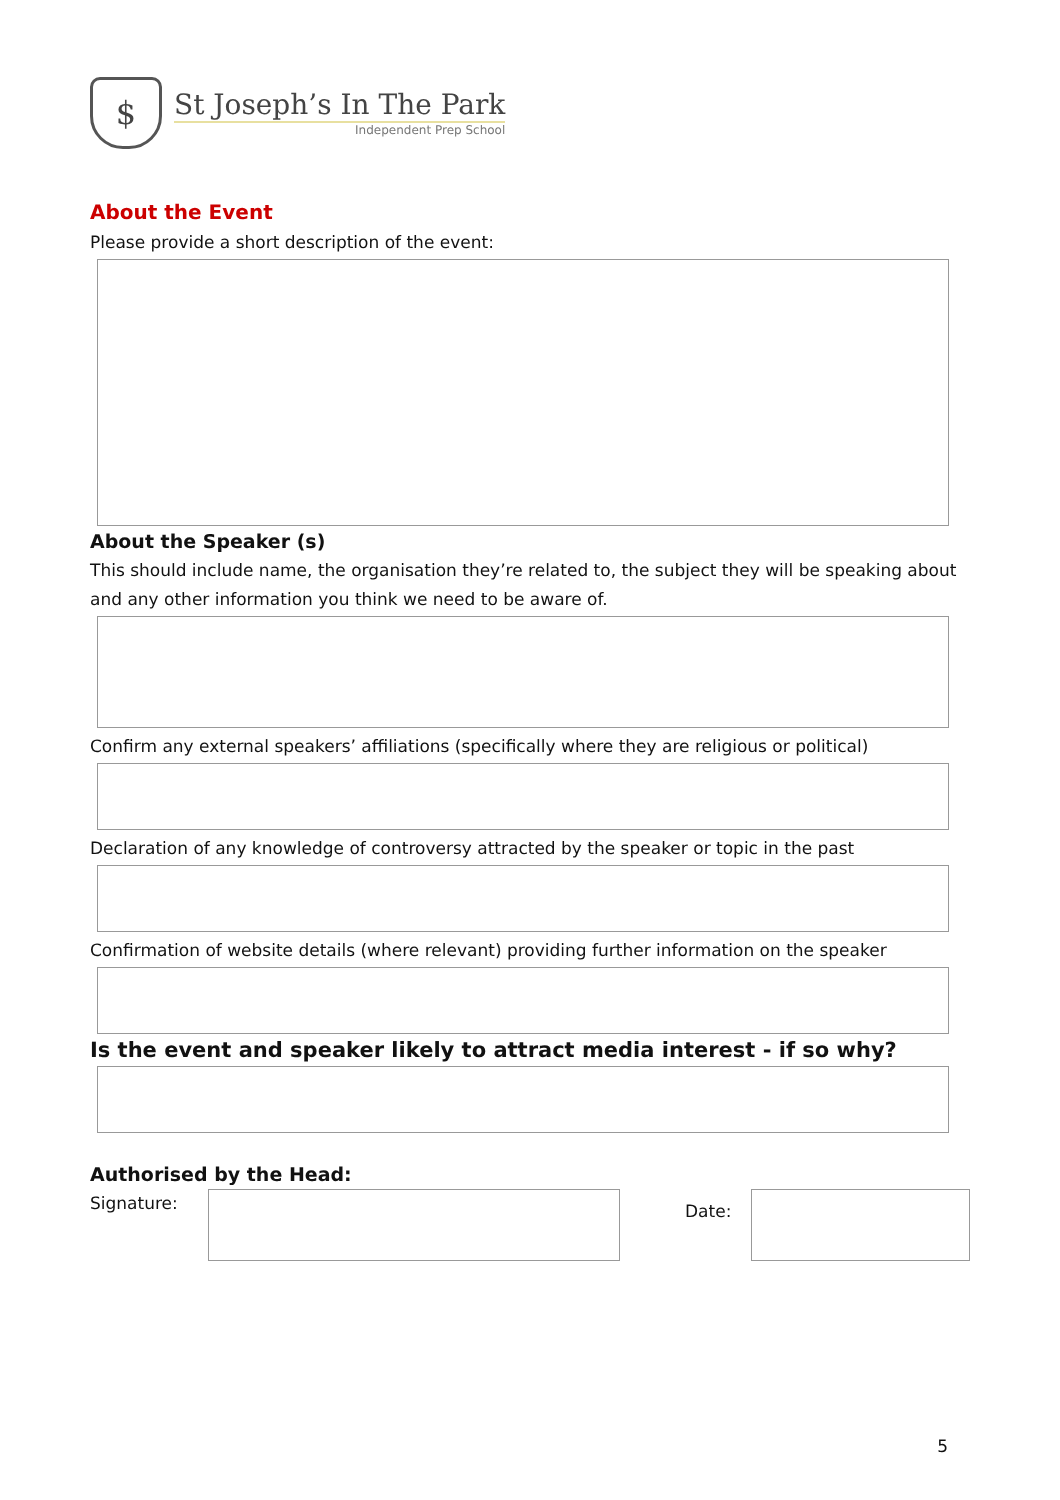$
St Joseph’s In The Park
Independent Prep School
About the Event
Please provide a short description of the event:
About the Speaker (s)
This should include name, the organisation they’re related to, the subject they will be speaking about and any other information you think we need to be aware of.
Confirm any external speakers’ affiliations (specifically where they are religious or political)
Declaration of any knowledge of controversy attracted by the speaker or topic in the past
Confirmation of website details (where relevant) providing further information on the speaker
Is the event and speaker likely to attract media interest - if so why?
Authorised by the Head:
Signature:
Date:
5